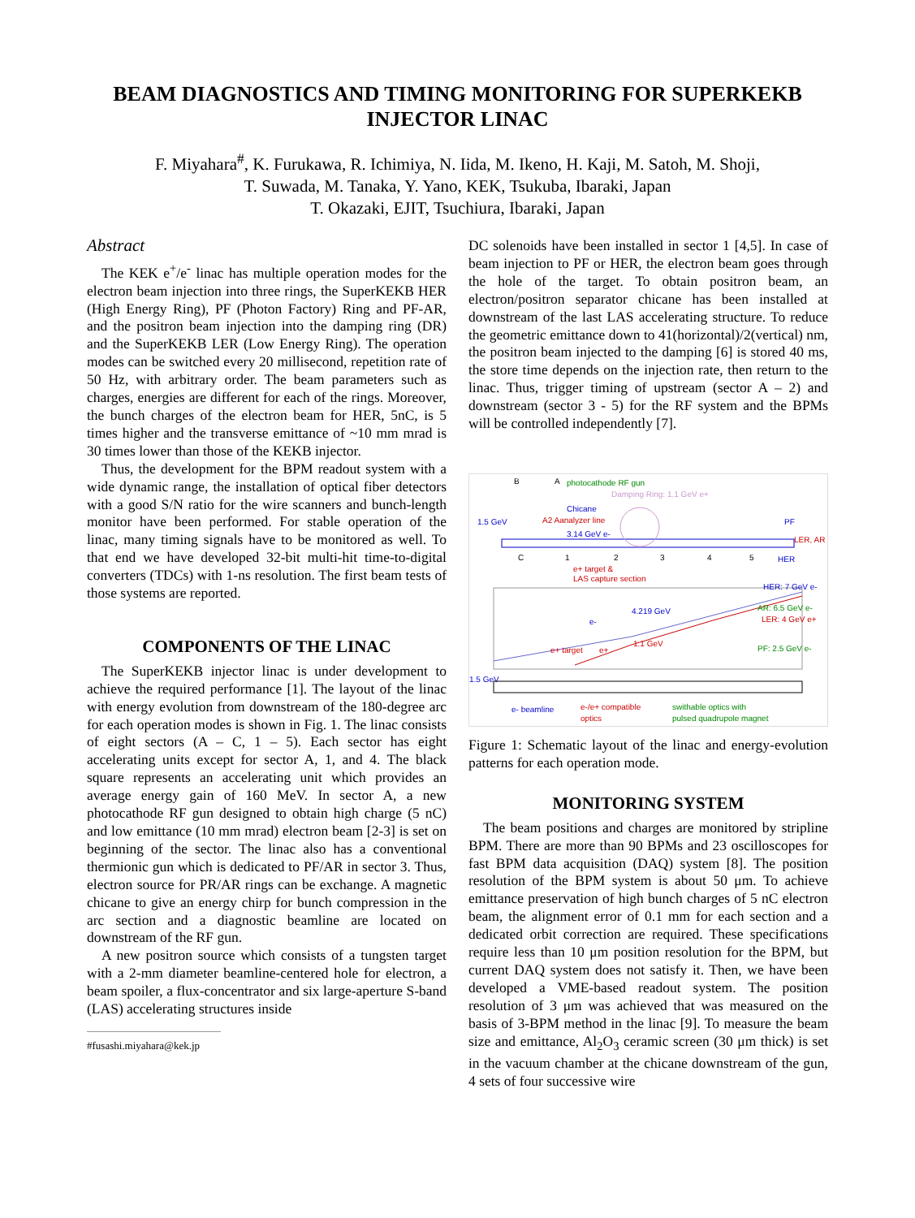BEAM DIAGNOSTICS AND TIMING MONITORING FOR SUPERKEKB INJECTOR LINAC
F. Miyahara<sup>#</sup>, K. Furukawa, R. Ichimiya, N. Iida, M. Ikeno, H. Kaji, M. Satoh, M. Shoji,
T. Suwada, M. Tanaka, Y. Yano, KEK, Tsukuba, Ibaraki, Japan
T. Okazaki, EJIT, Tsuchiura, Ibaraki, Japan
Abstract
The KEK e<sup>+</sup>/e<sup>-</sup> linac has multiple operation modes for the electron beam injection into three rings, the SuperKEKB HER (High Energy Ring), PF (Photon Factory) Ring and PF-AR, and the positron beam injection into the damping ring (DR) and the SuperKEKB LER (Low Energy Ring). The operation modes can be switched every 20 millisecond, repetition rate of 50 Hz, with arbitrary order. The beam parameters such as charges, energies are different for each of the rings. Moreover, the bunch charges of the electron beam for HER, 5nC, is 5 times higher and the transverse emittance of ~10 mm mrad is 30 times lower than those of the KEKB injector.
Thus, the development for the BPM readout system with a wide dynamic range, the installation of optical fiber detectors with a good S/N ratio for the wire scanners and bunch-length monitor have been performed. For stable operation of the linac, many timing signals have to be monitored as well. To that end we have developed 32-bit multi-hit time-to-digital converters (TDCs) with 1-ns resolution. The first beam tests of those systems are reported.
COMPONENTS OF THE LINAC
The SuperKEKB injector linac is under development to achieve the required performance [1]. The layout of the linac with energy evolution from downstream of the 180-degree arc for each operation modes is shown in Fig. 1. The linac consists of eight sectors (A – C, 1 – 5). Each sector has eight accelerating units except for sector A, 1, and 4. The black square represents an accelerating unit which provides an average energy gain of 160 MeV. In sector A, a new photocathode RF gun designed to obtain high charge (5 nC) and low emittance (10 mm mrad) electron beam [2-3] is set on beginning of the sector. The linac also has a conventional thermionic gun which is dedicated to PF/AR in sector 3. Thus, electron source for PR/AR rings can be exchange. A magnetic chicane to give an energy chirp for bunch compression in the arc section and a diagnostic beamline are located on downstream of the RF gun.
A new positron source which consists of a tungsten target with a 2-mm diameter beamline-centered hole for electron, a beam spoiler, a flux-concentrator and six large-aperture S-band (LAS) accelerating structures inside
#fusashi.miyahara@kek.jp
DC solenoids have been installed in sector 1 [4,5]. In case of beam injection to PF or HER, the electron beam goes through the hole of the target. To obtain positron beam, an electron/positron separator chicane has been installed at downstream of the last LAS accelerating structure. To reduce the geometric emittance down to 41(horizontal)/2(vertical) nm, the positron beam injected to the damping [6] is stored 40 ms, the store time depends on the injection rate, then return to the linac. Thus, trigger timing of upstream (sector A – 2) and downstream (sector 3 - 5) for the RF system and the BPMs will be controlled independently [7].
B
A
photocathode RF gun
Damping Ring: 1.1 GeV e+
Chicane
A2 Aanalyzer line
1.5 GeV
3.14 GeV e-
PF
LER, AR
HER
C
1
2
3
4
5
e+ target &
LAS capture section
e-
4.219 GeV
e+ target
e+
1.1 GeV
HER: 7 GeV e-
AR: 6.5 GeV e-
LER: 4 GeV e+
PF: 2.5 GeV e-
1.5 GeV
e- beamline
e-/e+ compatible
optics
swithable optics with
pulsed quadrupole magnet
Figure 1: Schematic layout of the linac and energy-evolution patterns for each operation mode.
MONITORING SYSTEM
The beam positions and charges are monitored by stripline BPM. There are more than 90 BPMs and 23 oscilloscopes for fast BPM data acquisition (DAQ) system [8]. The position resolution of the BPM system is about 50 μm. To achieve emittance preservation of high bunch charges of 5 nC electron beam, the alignment error of 0.1 mm for each section and a dedicated orbit correction are required. These specifications require less than 10 μm position resolution for the BPM, but current DAQ system does not satisfy it. Then, we have been developed a VME-based readout system. The position resolution of 3 μm was achieved that was measured on the basis of 3-BPM method in the linac [9]. To measure the beam size and emittance, Al<sub>2</sub>O<sub>3</sub> ceramic screen (30 μm thick) is set in the vacuum chamber at the chicane downstream of the gun, 4 sets of four successive wire